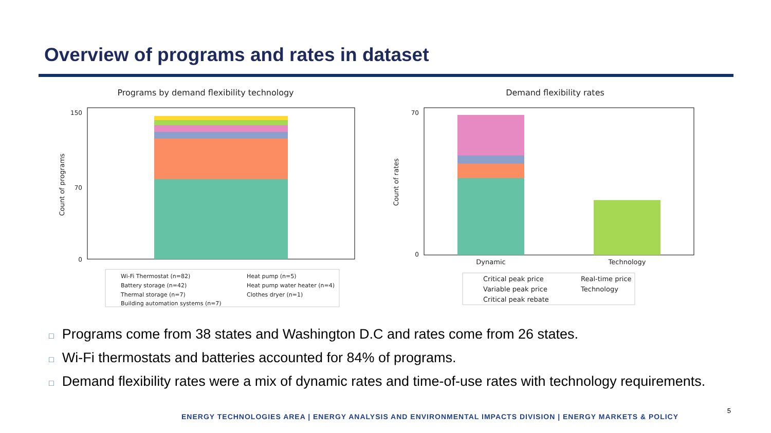Overview of programs and rates in dataset
Programs by demand flexibility technology
150
70
0
Count of programs
Wi-Fi Thermostat (n=82)
Heat pump (n=5)
Battery storage (n=42)
Heat pump water heater (n=4)
Thermal storage (n=7)
Clothes dryer (n=1)
Building automation systems (n=7)
Demand flexibility rates
70
0
Count of rates
Dynamic
Technology
Critical peak price
Real-time price
Variable peak price
Technology
Critical peak rebate
□ Programs come from 38 states and Washington D.C and rates come from 26 states.
□ Wi-Fi thermostats and batteries accounted for 84% of programs.
□ Demand flexibility rates were a mix of dynamic rates and time-of-use rates with technology requirements.
ENERGY TECHNOLOGIES AREA | ENERGY ANALYSIS AND ENVIRONMENTAL IMPACTS DIVISION | ENERGY MARKETS & POLICY
5